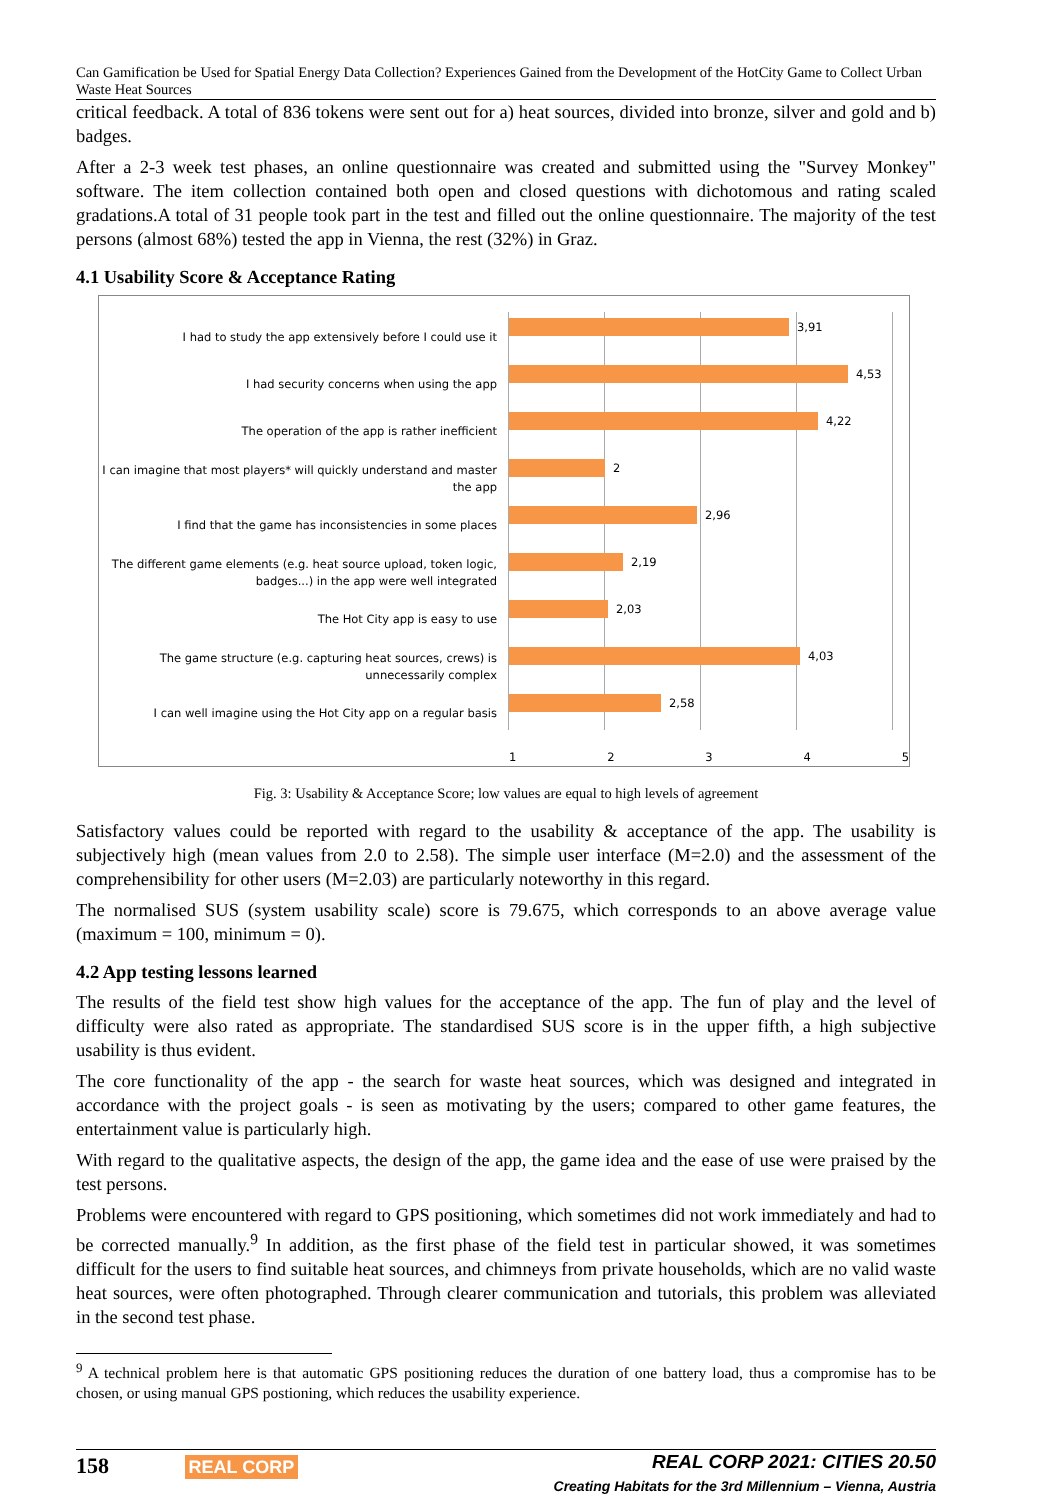Can Gamification be Used for Spatial Energy Data Collection? Experiences Gained from the Development of the HotCity Game to Collect Urban Waste Heat Sources
critical feedback. A total of 836 tokens were sent out for a) heat sources, divided into bronze, silver and gold and b) badges.
After a 2-3 week test phases, an online questionnaire was created and submitted using the "Survey Monkey" software. The item collection contained both open and closed questions with dichotomous and rating scaled gradations.A total of 31 people took part in the test and filled out the online questionnaire. The majority of the test persons (almost 68%) tested the app in Vienna, the rest (32%) in Graz.
4.1 Usability Score & Acceptance Rating
I had to study the app extensively before I could use it
3,91
I had security concerns when using the app
4,53
The operation of the app is rather inefficient
4,22
I can imagine that most players* will quickly understand and master the app
2
I find that the game has inconsistencies in some places
2,96
The different game elements (e.g. heat source upload, token logic, badges...) in the app were well integrated
2,19
The Hot City app is easy to use
2,03
The game structure (e.g. capturing heat sources, crews) is unnecessarily complex
4,03
I can well imagine using the Hot City app on a regular basis
2,58
1 2 3 4 5
Fig. 3: Usability & Acceptance Score; low values are equal to high levels of agreement
Satisfactory values could be reported with regard to the usability & acceptance of the app. The usability is subjectively high (mean values from 2.0 to 2.58). The simple user interface (M=2.0) and the assessment of the comprehensibility for other users (M=2.03) are particularly noteworthy in this regard.
The normalised SUS (system usability scale) score is 79.675, which corresponds to an above average value (maximum = 100, minimum = 0).
4.2 App testing lessons learned
The results of the field test show high values for the acceptance of the app. The fun of play and the level of difficulty were also rated as appropriate. The standardised SUS score is in the upper fifth, a high subjective usability is thus evident.
The core functionality of the app - the search for waste heat sources, which was designed and integrated in accordance with the project goals - is seen as motivating by the users; compared to other game features, the entertainment value is particularly high.
With regard to the qualitative aspects, the design of the app, the game idea and the ease of use were praised by the test persons.
Problems were encountered with regard to GPS positioning, which sometimes did not work immediately and had to be corrected manually.<sup>9</sup> In addition, as the first phase of the field test in particular showed, it was sometimes difficult for the users to find suitable heat sources, and chimneys from private households, which are no valid waste heat sources, were often photographed. Through clearer communication and tutorials, this problem was alleviated in the second test phase.
<sup>9</sup> A technical problem here is that automatic GPS positioning reduces the duration of one battery load, thus a compromise has to be chosen, or using manual GPS postioning, which reduces the usability experience.
158 REAL CORP
REAL CORP 2021: CITIES 20.50
Creating Habitats for the 3rd Millennium – Vienna, Austria